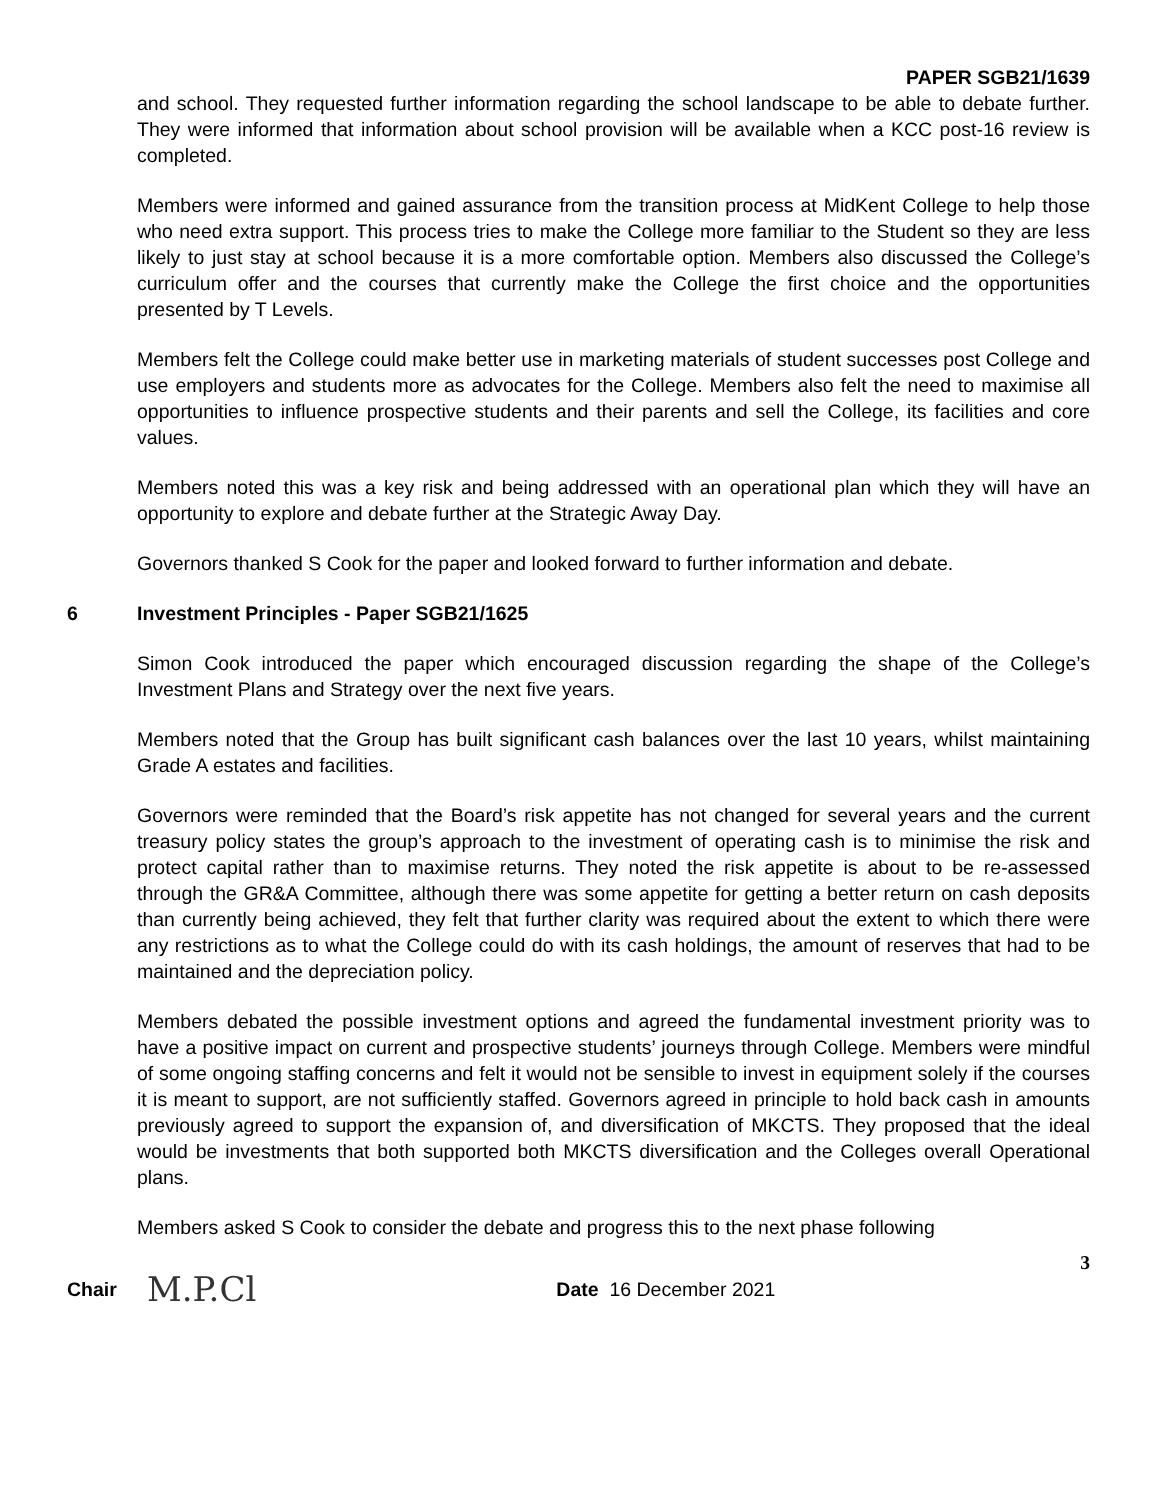PAPER SGB21/1639
and school. They requested further information regarding the school landscape to be able to debate further. They were informed that information about school provision will be available when a KCC post-16 review is completed.
Members were informed and gained assurance from the transition process at MidKent College to help those who need extra support. This process tries to make the College more familiar to the Student so they are less likely to just stay at school because it is a more comfortable option. Members also discussed the College’s curriculum offer and the courses that currently make the College the first choice and the opportunities presented by T Levels.
Members felt the College could make better use in marketing materials of student successes post College and use employers and students more as advocates for the College. Members also felt the need to maximise all opportunities to influence prospective students and their parents and sell the College, its facilities and core values.
Members noted this was a key risk and being addressed with an operational plan which they will have an opportunity to explore and debate further at the Strategic Away Day.
Governors thanked S Cook for the paper and looked forward to further information and debate.
6 Investment Principles - Paper SGB21/1625
Simon Cook introduced the paper which encouraged discussion regarding the shape of the College’s Investment Plans and Strategy over the next five years.
Members noted that the Group has built significant cash balances over the last 10 years, whilst maintaining Grade A estates and facilities.
Governors were reminded that the Board’s risk appetite has not changed for several years and the current treasury policy states the group’s approach to the investment of operating cash is to minimise the risk and protect capital rather than to maximise returns. They noted the risk appetite is about to be re-assessed through the GR&A Committee, although there was some appetite for getting a better return on cash deposits than currently being achieved, they felt that further clarity was required about the extent to which there were any restrictions as to what the College could do with its cash holdings, the amount of reserves that had to be maintained and the depreciation policy.
Members debated the possible investment options and agreed the fundamental investment priority was to have a positive impact on current and prospective students’ journeys through College. Members were mindful of some ongoing staffing concerns and felt it would not be sensible to invest in equipment solely if the courses it is meant to support, are not sufficiently staffed. Governors agreed in principle to hold back cash in amounts previously agreed to support the expansion of, and diversification of MKCTS. They proposed that the ideal would be investments that both supported both MKCTS diversification and the Colleges overall Operational plans.
Members asked S Cook to consider the debate and progress this to the next phase following
3
Chair M.P.Cl Date 16 December 2021